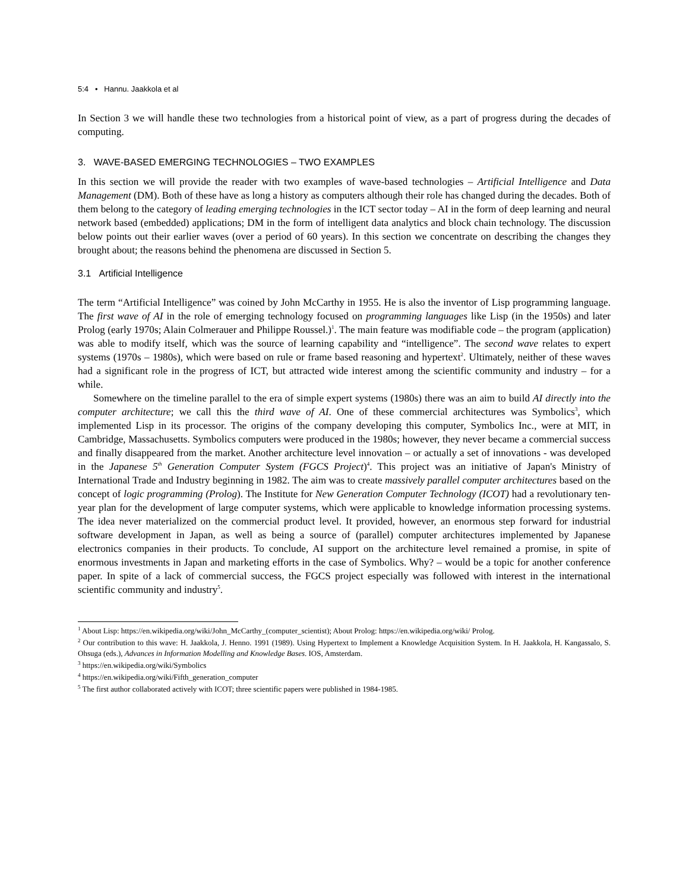5:4 • Hannu. Jaakkola et al
In Section 3 we will handle these two technologies from a historical point of view, as a part of progress during the decades of computing.
3. WAVE-BASED EMERGING TECHNOLOGIES – TWO EXAMPLES
In this section we will provide the reader with two examples of wave-based technologies – Artificial Intelligence and Data Management (DM). Both of these have as long a history as computers although their role has changed during the decades. Both of them belong to the category of leading emerging technologies in the ICT sector today – AI in the form of deep learning and neural network based (embedded) applications; DM in the form of intelligent data analytics and block chain technology. The discussion below points out their earlier waves (over a period of 60 years). In this section we concentrate on describing the changes they brought about; the reasons behind the phenomena are discussed in Section 5.
3.1 Artificial Intelligence
The term “Artificial Intelligence” was coined by John McCarthy in 1955. He is also the inventor of Lisp programming language. The first wave of AI in the role of emerging technology focused on programming languages like Lisp (in the 1950s) and later Prolog (early 1970s; Alain Colmerauer and Philippe Roussel.)<sup>1</sup>. The main feature was modifiable code – the program (application) was able to modify itself, which was the source of learning capability and “intelligence”. The second wave relates to expert systems (1970s – 1980s), which were based on rule or frame based reasoning and hypertext<sup>2</sup>. Ultimately, neither of these waves had a significant role in the progress of ICT, but attracted wide interest among the scientific community and industry – for a while.
Somewhere on the timeline parallel to the era of simple expert systems (1980s) there was an aim to build AI directly into the computer architecture; we call this the third wave of AI. One of these commercial architectures was Symbolics<sup>3</sup>, which implemented Lisp in its processor. The origins of the company developing this computer, Symbolics Inc., were at MIT, in Cambridge, Massachusetts. Symbolics computers were produced in the 1980s; however, they never became a commercial success and finally disappeared from the market. Another architecture level innovation – or actually a set of innovations - was developed in the Japanese 5<sup>th</sup> Generation Computer System (FGCS Project)<sup>4</sup>. This project was an initiative of Japan's Ministry of International Trade and Industry beginning in 1982. The aim was to create massively parallel computer architectures based on the concept of logic programming (Prolog). The Institute for New Generation Computer Technology (ICOT) had a revolutionary ten-year plan for the development of large computer systems, which were applicable to knowledge information processing systems. The idea never materialized on the commercial product level. It provided, however, an enormous step forward for industrial software development in Japan, as well as being a source of (parallel) computer architectures implemented by Japanese electronics companies in their products. To conclude, AI support on the architecture level remained a promise, in spite of enormous investments in Japan and marketing efforts in the case of Symbolics. Why? – would be a topic for another conference paper. In spite of a lack of commercial success, the FGCS project especially was followed with interest in the international scientific community and industry<sup>5</sup>.
<sup>1</sup> About Lisp: https://en.wikipedia.org/wiki/John_McCarthy_(computer_scientist); About Prolog: https://en.wikipedia.org/wiki/ Prolog.
<sup>2</sup> Our contribution to this wave: H. Jaakkola, J. Henno. 1991 (1989). Using Hypertext to Implement a Knowledge Acquisition System. In H. Jaakkola, H. Kangassalo, S. Ohsuga (eds.), Advances in Information Modelling and Knowledge Bases. IOS, Amsterdam.
<sup>3</sup> https://en.wikipedia.org/wiki/Symbolics
<sup>4</sup> https://en.wikipedia.org/wiki/Fifth_generation_computer
<sup>5</sup> The first author collaborated actively with ICOT; three scientific papers were published in 1984-1985.